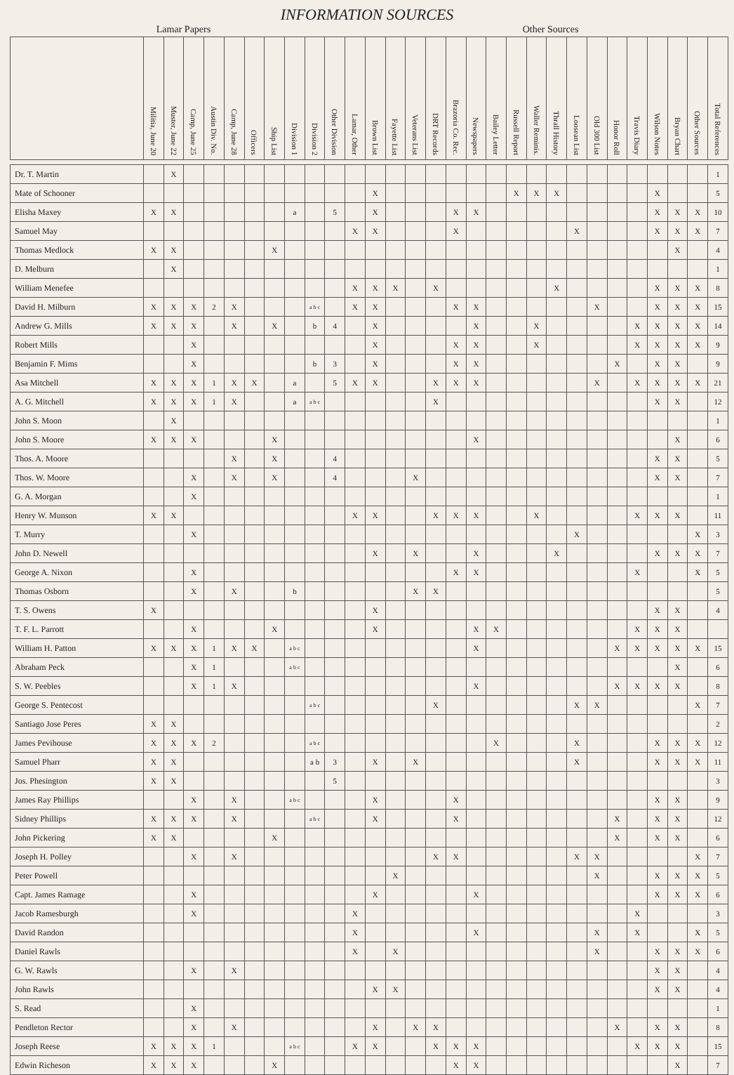INFORMATION SOURCES
Lamar Papers Other Sources
| | Militia, June 20 | Muster, June 22 | Camp, June 25 | Austin Div. No. | Camp, June 28 | Officers | Ship List | Division 1 | Division 2 | Other Division | Lamar, Other | Brown List | Fayette List | Veterans List | DRT Records | Brazoria Co. Rec. | Newspapers | Bailey Letter | Russell Report | Waller Reminis. | Thrall History | Loosean List | Old 300 List | Honor Roll | Travis Diary | Wilson Notes | Bryan Chart | Other Sources | Total References |
| --- | --- | --- | --- | --- | --- | --- | --- | --- | --- | --- | --- | --- | --- | --- | --- | --- | --- | --- | --- | --- | --- | --- | --- | --- | --- | --- | --- | --- | --- |
| Dr. T. Martin | | X | | | | | | | | | | | | | | | | | | | | | | | | | | | 1 |
| Mate of Schooner | | | | | | | | | | | | X | | | | | | | X | X | X | | | | | X | | | 5 |
| Elisha Maxey | X | X | | | | | | a | | 5 | | X | | | | X | X | | | | | | | | | X | X | X | 10 |
| Samuel May | | | | | | | | | | | X | X | | | | X | | | | | | X | | | | X | X | X | 7 |
| Thomas Medlock | X | X | | | | | X | | | | | | | | | | | | | | | | | | | | X | | 4 |
| D. Melburn | | X | | | | | | | | | | | | | | | | | | | | | | | | | | | 1 |
| William Menefee | | | | | | | | | | | X | X | X | | X | | | | | | X | | | | | X | X | X | 8 |
| David H. Milburn | X | X | X | 2 | X | | | | a b c | | X | X | | | | X | X | | | | | | X | | | X | X | X | 15 |
| Andrew G. Mills | X | X | X | | X | | X | | b | 4 | | X | | | | | X | | | X | | | | | X | X | X | X | 14 |
| Robert Mills | | | X | | | | | | | | | X | | | | X | X | | | X | | | | | X | X | X | X | 9 |
| Benjamin F. Mims | | | X | | | | | | b | 3 | | X | | | | X | X | | | | | | | X | | X | X | | 9 |
| Asa Mitchell | X | X | X | 1 | X | X | | a | | 5 | X | X | | | X | X | X | | | | | | X | | X | X | X | X | 21 |
| A. G. Mitchell | X | X | X | 1 | X | | | a | a b c | | | | | | X | | | | | | | | | | | X | X | | 12 |
| John S. Moon | | X | | | | | | | | | | | | | | | | | | | | | | | | | | | 1 |
| John S. Moore | X | X | X | | | | X | | | | | | | | | | X | | | | | | | | | | X | | 6 |
| Thos. A. Moore | | | | | X | | X | | | 4 | | | | | | | | | | | | | | | | X | X | | 5 |
| Thos. W. Moore | | | X | | X | | X | | | 4 | | | | X | | | | | | | | | | | | X | X | | 7 |
| G. A. Morgan | | | X | | | | | | | | | | | | | | | | | | | | | | | | | | 1 |
| Henry W. Munson | X | X | | | | | | | | | X | X | | | X | X | X | | | X | | | | | X | X | X | | 11 |
| T. Murry | | | X | | | | | | | | | | | | | | | | | | | X | | | | | | X | 3 |
| John D. Newell | | | | | | | | | | | | X | | X | | | X | | | | X | | | | | X | X | X | 7 |
| George A. Nixon | | | X | | | | | | | | | | | | | X | X | | | | | | | | X | | | X | 5 |
| Thomas Osborn | | | X | | X | | | b | | | | | | X | X | | | | | | | | | | | | | | 5 |
| T. S. Owens | X | | | | | | | | | | | X | | | | | | | | | | | | | | X | X | | 4 |
| T. F. L. Parrott | | | X | | | | X | | | | | X | | | | | X | X | | | | | | | X | X | X | | |
| William H. Patton | X | X | X | 1 | X | X | | a b c | | | | | | | | | X | | | | | | | X | X | X | X | X | 15 |
| Abraham Peck | | | X | 1 | | | | a b c | | | | | | | | | | | | | | | | | | | X | | 6 |
| S. W. Peebles | | | X | 1 | X | | | | | | | | | | | | X | | | | | | | X | X | X | X | | 8 |
| George S. Pentecost | | | | | | | | | a b c | | | | | | X | | | | | | | X | X | | | | | X | 7 |
| Santiago Jose Peres | X | X | | | | | | | | | | | | | | | | | | | | | | | | | | | 2 |
| James Pevihouse | X | X | X | 2 | | | | | a b c | | | | | | | | | X | | | | X | | | | X | X | X | 12 |
| Samuel Pharr | X | X | | | | | | | a b | 3 | | X | | X | | | | | | | | X | | | | X | X | X | 11 |
| Jos. Phesington | X | X | | | | | | | | 5 | | | | | | | | | | | | | | | | | | | 3 |
| James Ray Phillips | | | X | | X | | | a b c | | | | X | | | | X | | | | | | | | | | X | X | | 9 |
| Sidney Phillips | X | X | X | | X | | | | a b c | | | X | | | | X | | | | | | | | X | | X | X | | 12 |
| John Pickering | X | X | | | | | X | | | | | | | | | | | | | | | | | X | | X | X | | 6 |
| Joseph H. Polley | | | X | | X | | | | | | | | | | X | X | | | | | | X | X | | | | | X | 7 |
| Peter Powell | | | | | | | | | | | | | X | | | | | | | | | | X | | | X | X | X | 5 |
| Capt. James Ramage | | | X | | | | | | | | | X | | | | | X | | | | | | | | | X | X | X | 6 |
| Jacob Ramesburgh | | | X | | | | | | | | X | | | | | | | | | | | | | | X | | | | 3 |
| David Randon | | | | | | | | | | | X | | | | | | X | | | | | | X | | X | | | X | 5 |
| Daniel Rawls | | | | | | | | | | | X | | X | | | | | | | | | | X | | | X | X | X | 6 |
| G. W. Rawls | | | X | | X | | | | | | | | | | | | | | | | | | | | | X | X | | 4 |
| John Rawls | | | | | | | | | | | | X | X | | | | | | | | | | | | | X | X | | 4 |
| S. Read | | | X | | | | | | | | | | | | | | | | | | | | | | | | | | 1 |
| Pendleton Rector | | | X | | X | | | | | | | X | | X | X | | | | | | | | | X | | X | X | | 8 |
| Joseph Reese | X | X | X | 1 | | | | a b c | | | X | X | | | X | X | X | | | | | | | | X | X | X | | 15 |
| Edwin Richeson | X | X | X | | | | X | | | | | | | | | X | X | | | | | | | | | | X | | 7 |